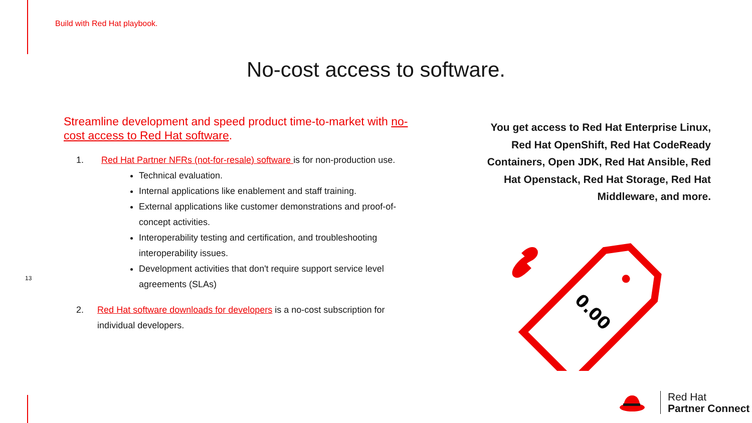Build with Red Hat playbook.
No-cost access to software.
Streamline development and speed product time-to-market with no-cost access to Red Hat software.
1. Red Hat Partner NFRs (not-for-resale) software is for non-production use.
Technical evaluation.
Internal applications like enablement and staff training.
External applications like customer demonstrations and proof-of-concept activities.
Interoperability testing and certification, and troubleshooting interoperability issues.
Development activities that don't require support service level agreements (SLAs)
2. Red Hat software downloads for developers is a no-cost subscription for individual developers.
13
You get access to Red Hat Enterprise Linux, Red Hat OpenShift, Red Hat CodeReady Containers, Open JDK, Red Hat Ansible, Red Hat Openstack, Red Hat Storage, Red Hat Middleware, and more.
0.00
Red Hat
Partner Connect